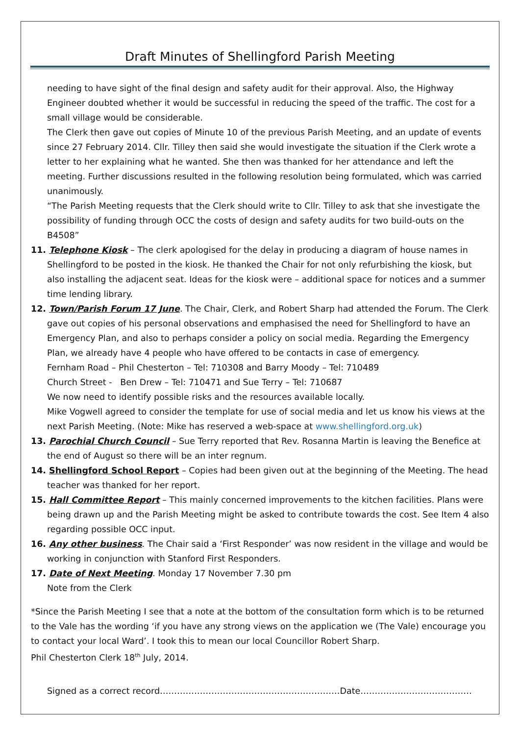Draft Minutes of Shellingford Parish Meeting
needing to have sight of the final design and safety audit for their approval. Also, the Highway Engineer doubted whether it would be successful in reducing the speed of the traffic. The cost for a small village would be considerable.
The Clerk then gave out copies of Minute 10 of the previous Parish Meeting, and an update of events since 27 February 2014. Cllr. Tilley then said she would investigate the situation if the Clerk wrote a letter to her explaining what he wanted. She then was thanked for her attendance and left the meeting. Further discussions resulted in the following resolution being formulated, which was carried unanimously.
“The Parish Meeting requests that the Clerk should write to Cllr. Tilley to ask that she investigate the possibility of funding through OCC the costs of design and safety audits for two build-outs on the B4508”
11. Telephone Kiosk – The clerk apologised for the delay in producing a diagram of house names in Shellingford to be posted in the kiosk. He thanked the Chair for not only refurbishing the kiosk, but also installing the adjacent seat. Ideas for the kiosk were – additional space for notices and a summer time lending library.
12. Town/Parish Forum 17 June. The Chair, Clerk, and Robert Sharp had attended the Forum. The Clerk gave out copies of his personal observations and emphasised the need for Shellingford to have an Emergency Plan, and also to perhaps consider a policy on social media. Regarding the Emergency Plan, we already have 4 people who have offered to be contacts in case of emergency.
Fernham Road – Phil Chesterton – Tel: 710308 and Barry Moody – Tel: 710489
Church Street - Ben Drew – Tel: 710471 and Sue Terry – Tel: 710687
We now need to identify possible risks and the resources available locally.
Mike Vogwell agreed to consider the template for use of social media and let us know his views at the next Parish Meeting. (Note: Mike has reserved a web-space at www.shellingford.org.uk)
13. Parochial Church Council – Sue Terry reported that Rev. Rosanna Martin is leaving the Benefice at the end of August so there will be an inter regnum.
14. Shellingford School Report – Copies had been given out at the beginning of the Meeting. The head teacher was thanked for her report.
15. Hall Committee Report – This mainly concerned improvements to the kitchen facilities. Plans were being drawn up and the Parish Meeting might be asked to contribute towards the cost. See Item 4 also regarding possible OCC input.
16. Any other business. The Chair said a ‘First Responder’ was now resident in the village and would be working in conjunction with Stanford First Responders.
17. Date of Next Meeting. Monday 17 November 7.30 pm
Note from the Clerk
*Since the Parish Meeting I see that a note at the bottom of the consultation form which is to be returned to the Vale has the wording ‘if you have any strong views on the application we (The Vale) encourage you to contact your local Ward’. I took this to mean our local Councillor Robert Sharp.
Phil Chesterton Clerk 18<sup>th</sup> July, 2014.
Signed as a correct record………………………………………………………Date…………………………………